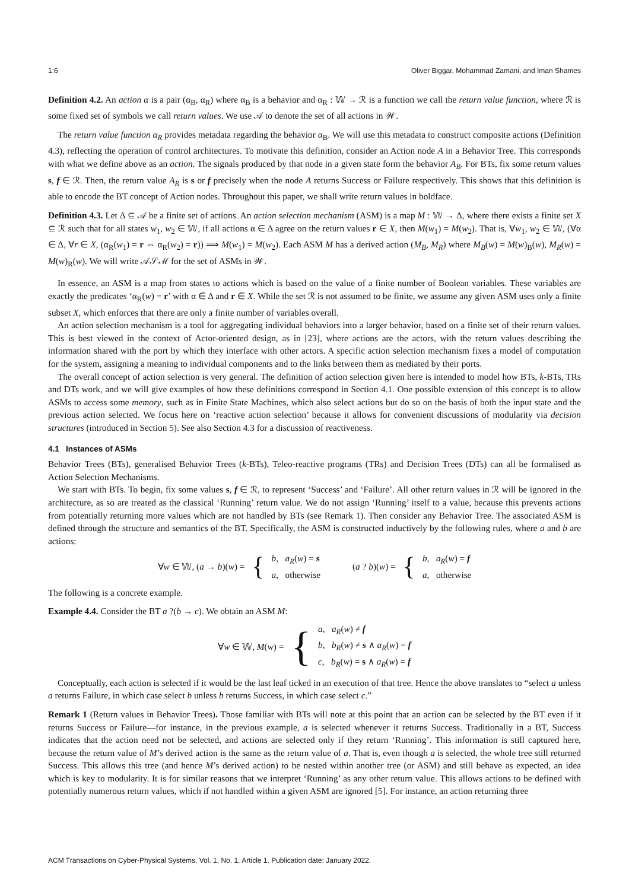1:6 Oliver Biggar, Mohammad Zamani, and Iman Shames
Definition 4.2. An action α is a pair (α<sub>B</sub>, α<sub>R</sub>) where α<sub>B</sub> is a behavior and α<sub>R</sub> : 𝕎 → ℛ is a function we call the return value function, where ℛ is some fixed set of symbols we call return values. We use 𝒜 to denote the set of all actions in 𝒲.
The return value function α<sub>R</sub> provides metadata regarding the behavior α<sub>B</sub>. We will use this metadata to construct composite actions (Definition 4.3), reflecting the operation of control architectures. To motivate this definition, consider an Action node A in a Behavior Tree. This corresponds with what we define above as an action. The signals produced by that node in a given state form the behavior A<sub>B</sub>. For BTs, fix some return values s, f ∈ ℛ. Then, the return value A<sub>R</sub> is s or f precisely when the node A returns Success or Failure respectively. This shows that this definition is able to encode the BT concept of Action nodes. Throughout this paper, we shall write return values in boldface.
Definition 4.3. Let Δ ⊆ 𝒜 be a finite set of actions. An action selection mechanism (ASM) is a map M : 𝕎 → Δ, where there exists a finite set X ⊆ ℛ such that for all states w<sub>1</sub>, w<sub>2</sub> ∈ 𝕎, if all actions α ∈ Δ agree on the return values r ∈ X, then M(w<sub>1</sub>) = M(w<sub>2</sub>). That is, ∀w<sub>1</sub>, w<sub>2</sub> ∈ 𝕎, (∀α ∈ Δ, ∀r ∈ X, (α<sub>R</sub>(w<sub>1</sub>) = r ⇔ α<sub>R</sub>(w<sub>2</sub>) = r)) ⟹ M(w<sub>1</sub>) = M(w<sub>2</sub>). Each ASM M has a derived action (M<sub>B</sub>, M<sub>R</sub>) where M<sub>B</sub>(w) = M(w)<sub>B</sub>(w), M<sub>R</sub>(w) = M(w)<sub>R</sub>(w). We will write 𝒜𝒮ℳ for the set of ASMs in 𝒲.
In essence, an ASM is a map from states to actions which is based on the value of a finite number of Boolean variables. These variables are exactly the predicates ‘α<sub>R</sub>(w) = r’ with α ∈ Δ and r ∈ X. While the set ℛ is not assumed to be finite, we assume any given ASM uses only a finite subset X, which enforces that there are only a finite number of variables overall.
An action selection mechanism is a tool for aggregating individual behaviors into a larger behavior, based on a finite set of their return values. This is best viewed in the context of Actor-oriented design, as in [23], where actions are the actors, with the return values describing the information shared with the port by which they interface with other actors. A specific action selection mechanism fixes a model of computation for the system, assigning a meaning to individual components and to the links between them as mediated by their ports.
The overall concept of action selection is very general. The definition of action selection given here is intended to model how BTs, k-BTs, TRs and DTs work, and we will give examples of how these definitions correspond in Section 4.1. One possible extension of this concept is to allow ASMs to access some memory, such as in Finite State Machines, which also select actions but do so on the basis of both the input state and the previous action selected. We focus here on ‘reactive action selection’ because it allows for convenient discussions of modularity via decision structures (introduced in Section 5). See also Section 4.3 for a discussion of reactiveness.
4.1 Instances of ASMs
Behavior Trees (BTs), generalised Behavior Trees (k-BTs), Teleo-reactive programs (TRs) and Decision Trees (DTs) can all be formalised as Action Selection Mechanisms.
We start with BTs. To begin, fix some values s, f ∈ ℛ, to represent ‘Success’ and ‘Failure’. All other return values in ℛ will be ignored in the architecture, as so are treated as the classical ‘Running’ return value. We do not assign ‘Running’ itself to a value, because this prevents actions from potentially returning more values which are not handled by BTs (see Remark 1). Then consider any Behavior Tree. The associated ASM is defined through the structure and semantics of the BT. Specifically, the ASM is constructed inductively by the following rules, where a and b are actions:
| ∀ w ∈ 𝕎, ( a → b )( w ) = | { | b , a<sub>R</sub> ( w ) = s a , otherwise | | ( a ? b )( w ) = | { | b , a<sub>R</sub> ( w ) = f a , otherwise |
The following is a concrete example.
Example 4.4. Consider the BT a ?(b → c). We obtain an ASM M:
| ∀ w ∈ 𝕎, M ( w ) = | { | a , a<sub>R</sub> ( w ) ≠ f b , b<sub>R</sub> ( w ) ≠ s ∧ a<sub>R</sub> ( w ) = f c , b<sub>R</sub> ( w ) = s ∧ a<sub>R</sub> ( w ) = f |
Conceptually, each action is selected if it would be the last leaf ticked in an execution of that tree. Hence the above translates to “select a unless a returns Failure, in which case select b unless b returns Success, in which case select c.”
Remark 1 (Return values in Behavior Trees). Those familiar with BTs will note at this point that an action can be selected by the BT even if it returns Success or Failure—for instance, in the previous example, a is selected whenever it returns Success. Traditionally in a BT, Success indicates that the action need not be selected, and actions are selected only if they return ‘Running’. This information is still captured here, because the return value of M’s derived action is the same as the return value of a. That is, even though a is selected, the whole tree still returned Success. This allows this tree (and hence M’s derived action) to be nested within another tree (or ASM) and still behave as expected, an idea which is key to modularity. It is for similar reasons that we interpret ‘Running’ as any other return value. This allows actions to be defined with potentially numerous return values, which if not handled within a given ASM are ignored [5]. For instance, an action returning three
ACM Transactions on Cyber-Physical Systems, Vol. 1, No. 1, Article 1. Publication date: January 2022.